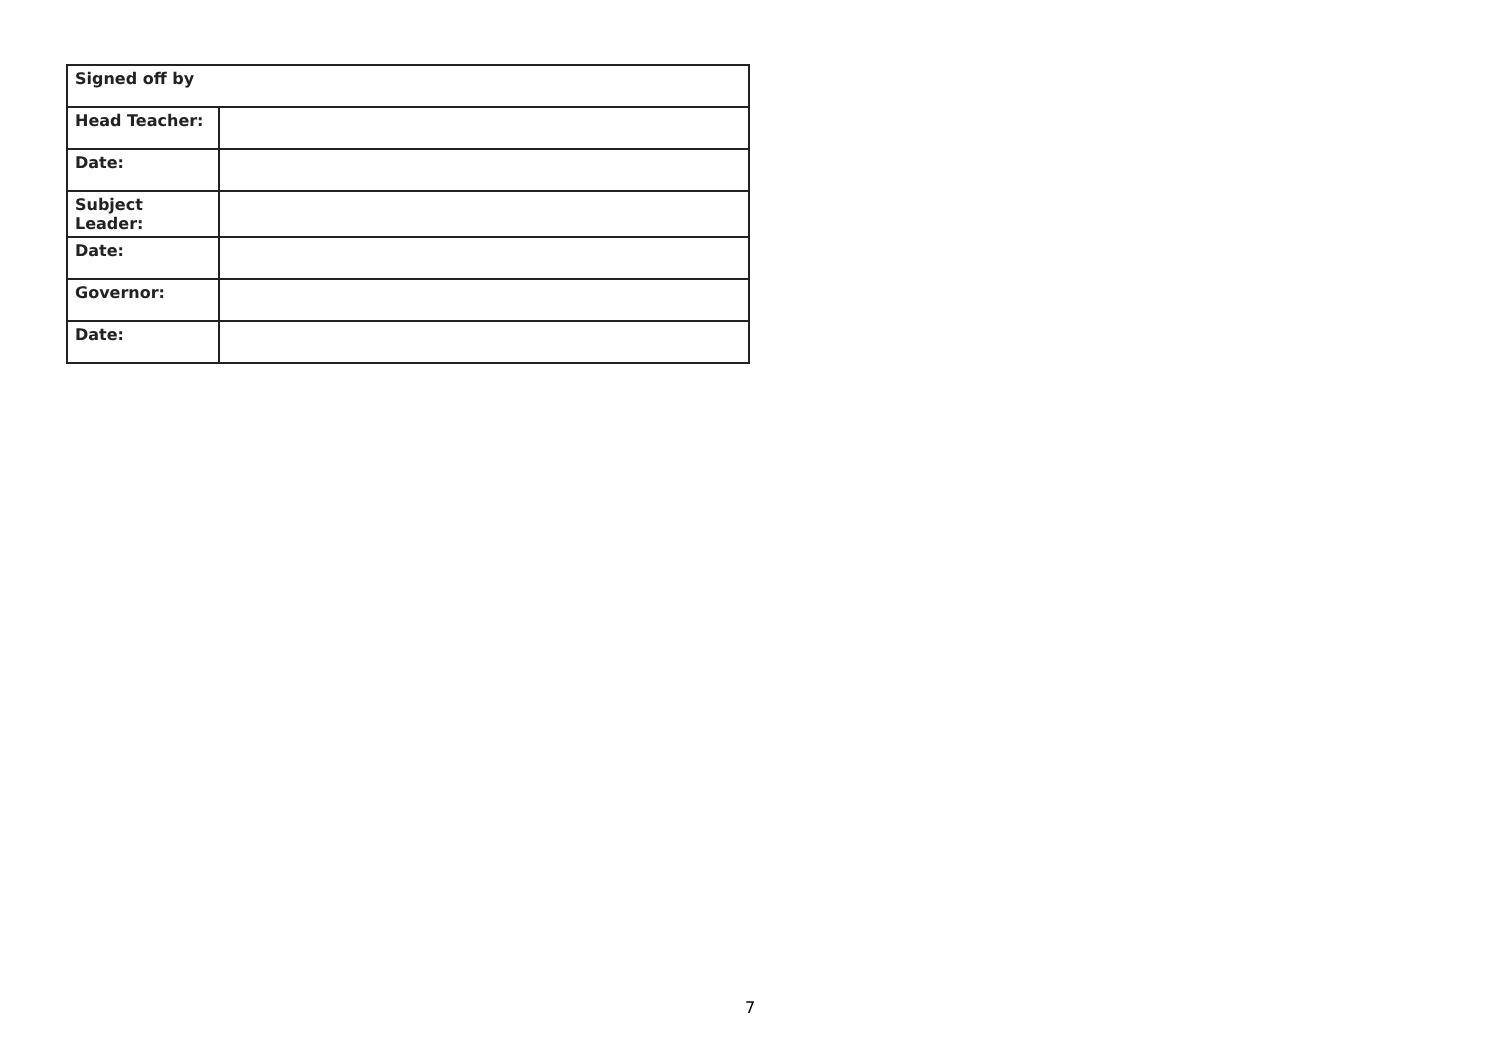| Signed off by | |
| --- | --- |
| Head Teacher: | |
| Date: | |
| Subject Leader: | |
| Date: | |
| Governor: | |
| Date: | |
7